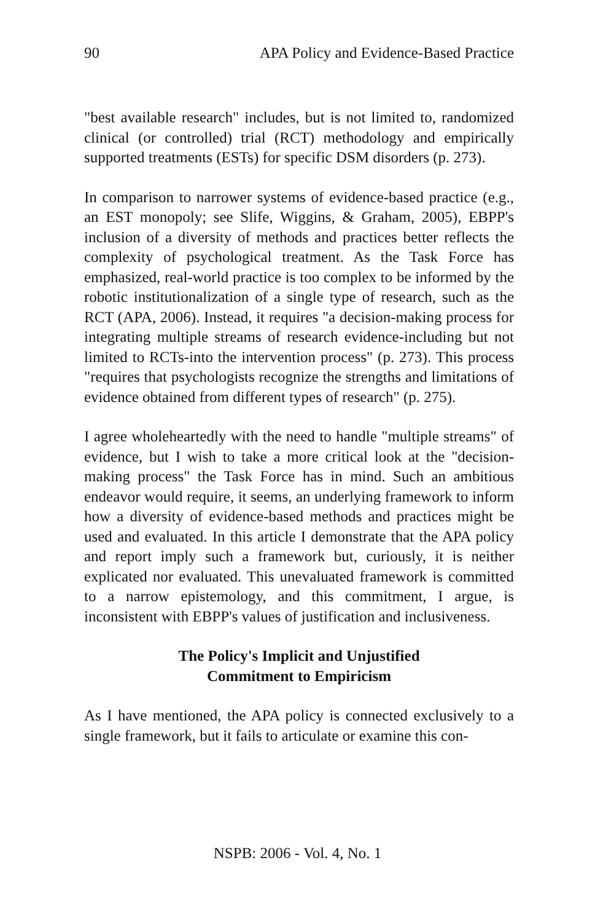90 APA Policy and Evidence-Based Practice
"best available research" includes, but is not limited to, randomized clinical (or controlled) trial (RCT) methodology and empirically supported treatments (ESTs) for specific DSM disorders (p. 273).
In comparison to narrower systems of evidence-based practice (e.g., an EST monopoly; see Slife, Wiggins, & Graham, 2005), EBPP's inclusion of a diversity of methods and practices better reflects the complexity of psychological treatment. As the Task Force has emphasized, real-world practice is too complex to be informed by the robotic institutionalization of a single type of research, such as the RCT (APA, 2006). Instead, it requires "a decision-making process for integrating multiple streams of research evidence-including but not limited to RCTs-into the intervention process" (p. 273). This process "requires that psychologists recognize the strengths and limitations of evidence obtained from different types of research" (p. 275).
I agree wholeheartedly with the need to handle "multiple streams" of evidence, but I wish to take a more critical look at the "decision-making process" the Task Force has in mind. Such an ambitious endeavor would require, it seems, an underlying framework to inform how a diversity of evidence-based methods and practices might be used and evaluated. In this article I demonstrate that the APA policy and report imply such a framework but, curiously, it is neither explicated nor evaluated. This unevaluated framework is committed to a narrow epistemology, and this commitment, I argue, is inconsistent with EBPP's values of justification and inclusiveness.
The Policy's Implicit and Unjustified
Commitment to Empiricism
As I have mentioned, the APA policy is connected exclusively to a single framework, but it fails to articulate or examine this con-
NSPB: 2006 - Vol. 4, No. 1